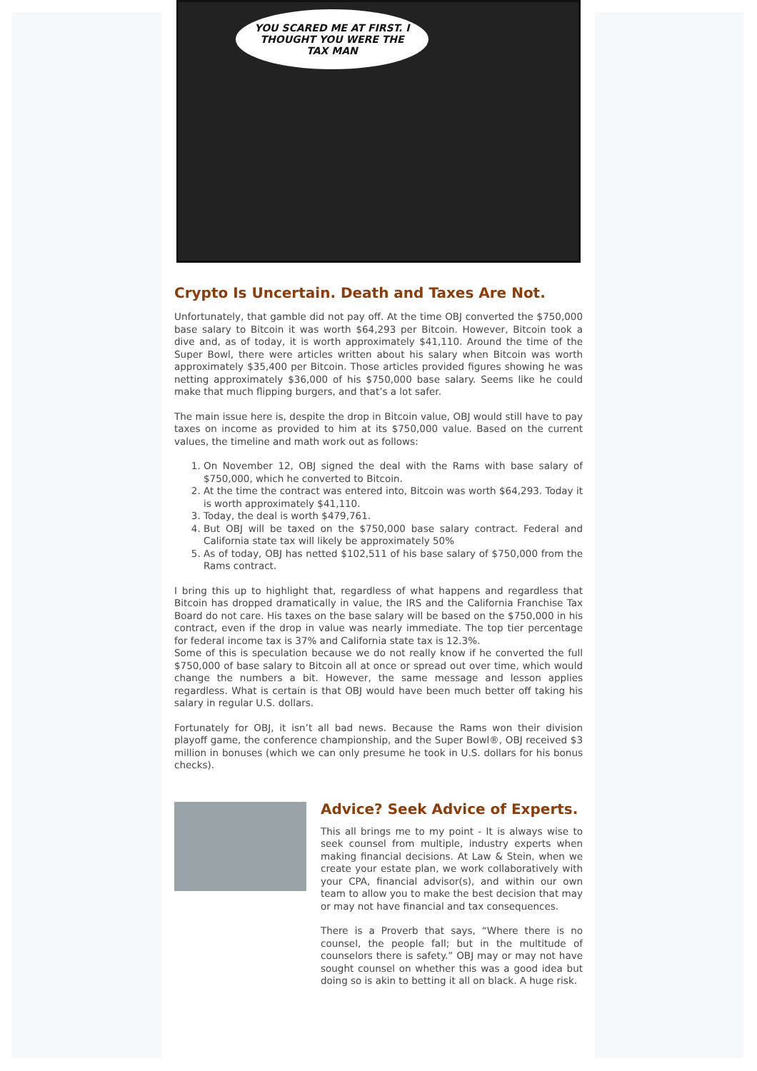YOU SCARED ME AT FIRST. I THOUGHT YOU WERE THE TAX MAN
Crypto Is Uncertain. Death and Taxes Are Not.
Unfortunately, that gamble did not pay off. At the time OBJ converted the $750,000 base salary to Bitcoin it was worth $64,293 per Bitcoin. However, Bitcoin took a dive and, as of today, it is worth approximately $41,110. Around the time of the Super Bowl, there were articles written about his salary when Bitcoin was worth approximately $35,400 per Bitcoin. Those articles provided figures showing he was netting approximately $36,000 of his $750,000 base salary. Seems like he could make that much flipping burgers, and that’s a lot safer.
The main issue here is, despite the drop in Bitcoin value, OBJ would still have to pay taxes on income as provided to him at its $750,000 value. Based on the current values, the timeline and math work out as follows:
1. On November 12, OBJ signed the deal with the Rams with base salary of $750,000, which he converted to Bitcoin.
2. At the time the contract was entered into, Bitcoin was worth $64,293. Today it is worth approximately $41,110.
3. Today, the deal is worth $479,761.
4. But OBJ will be taxed on the $750,000 base salary contract. Federal and California state tax will likely be approximately 50%
5. As of today, OBJ has netted $102,511 of his base salary of $750,000 from the Rams contract.
I bring this up to highlight that, regardless of what happens and regardless that Bitcoin has dropped dramatically in value, the IRS and the California Franchise Tax Board do not care. His taxes on the base salary will be based on the $750,000 in his contract, even if the drop in value was nearly immediate. The top tier percentage for federal income tax is 37% and California state tax is 12.3%.
Some of this is speculation because we do not really know if he converted the full $750,000 of base salary to Bitcoin all at once or spread out over time, which would change the numbers a bit. However, the same message and lesson applies regardless. What is certain is that OBJ would have been much better off taking his salary in regular U.S. dollars.
Fortunately for OBJ, it isn’t all bad news. Because the Rams won their division playoff game, the conference championship, and the Super Bowl®, OBJ received $3 million in bonuses (which we can only presume he took in U.S. dollars for his bonus checks).
Advice? Seek Advice of Experts.
This all brings me to my point - It is always wise to seek counsel from multiple, industry experts when making financial decisions. At Law & Stein, when we create your estate plan, we work collaboratively with your CPA, financial advisor(s), and within our own team to allow you to make the best decision that may or may not have financial and tax consequences.
There is a Proverb that says, “Where there is no counsel, the people fall; but in the multitude of counselors there is safety.” OBJ may or may not have sought counsel on whether this was a good idea but doing so is akin to betting it all on black. A huge risk.